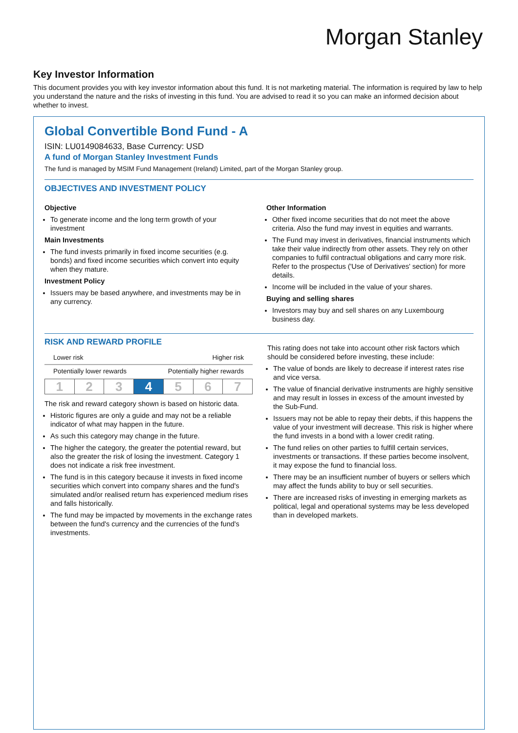Morgan Stanley
Key Investor Information
This document provides you with key investor information about this fund. It is not marketing material. The information is required by law to help you understand the nature and the risks of investing in this fund. You are advised to read it so you can make an informed decision about whether to invest.
Global Convertible Bond Fund - A
ISIN: LU0149084633, Base Currency: USD
A fund of Morgan Stanley Investment Funds
The fund is managed by MSIM Fund Management (Ireland) Limited, part of the Morgan Stanley group.
OBJECTIVES AND INVESTMENT POLICY
Objective
To generate income and the long term growth of your investment
Main Investments
The fund invests primarily in fixed income securities (e.g. bonds) and fixed income securities which convert into equity when they mature.
Investment Policy
Issuers may be based anywhere, and investments may be in any currency.
Other Information
Other fixed income securities that do not meet the above criteria. Also the fund may invest in equities and warrants.
The Fund may invest in derivatives, financial instruments which take their value indirectly from other assets. They rely on other companies to fulfil contractual obligations and carry more risk. Refer to the prospectus ('Use of Derivatives' section) for more details.
Income will be included in the value of your shares.
Buying and selling shares
Investors may buy and sell shares on any Luxembourg business day.
RISK AND REWARD PROFILE
Lower risk Higher risk
Potentially lower rewards Potentially higher rewards
| 1 | 2 | 3 | 4 | 5 | 6 | 7 |
The risk and reward category shown is based on historic data.
Historic figures are only a guide and may not be a reliable indicator of what may happen in the future.
As such this category may change in the future.
The higher the category, the greater the potential reward, but also the greater the risk of losing the investment. Category 1 does not indicate a risk free investment.
The fund is in this category because it invests in fixed income securities which convert into company shares and the fund's simulated and/or realised return has experienced medium rises and falls historically.
The fund may be impacted by movements in the exchange rates between the fund's currency and the currencies of the fund's investments.
This rating does not take into account other risk factors which should be considered before investing, these include:
The value of bonds are likely to decrease if interest rates rise and vice versa.
The value of financial derivative instruments are highly sensitive and may result in losses in excess of the amount invested by the Sub-Fund.
Issuers may not be able to repay their debts, if this happens the value of your investment will decrease. This risk is higher where the fund invests in a bond with a lower credit rating.
The fund relies on other parties to fulfill certain services, investments or transactions. If these parties become insolvent, it may expose the fund to financial loss.
There may be an insufficient number of buyers or sellers which may affect the funds ability to buy or sell securities.
There are increased risks of investing in emerging markets as political, legal and operational systems may be less developed than in developed markets.